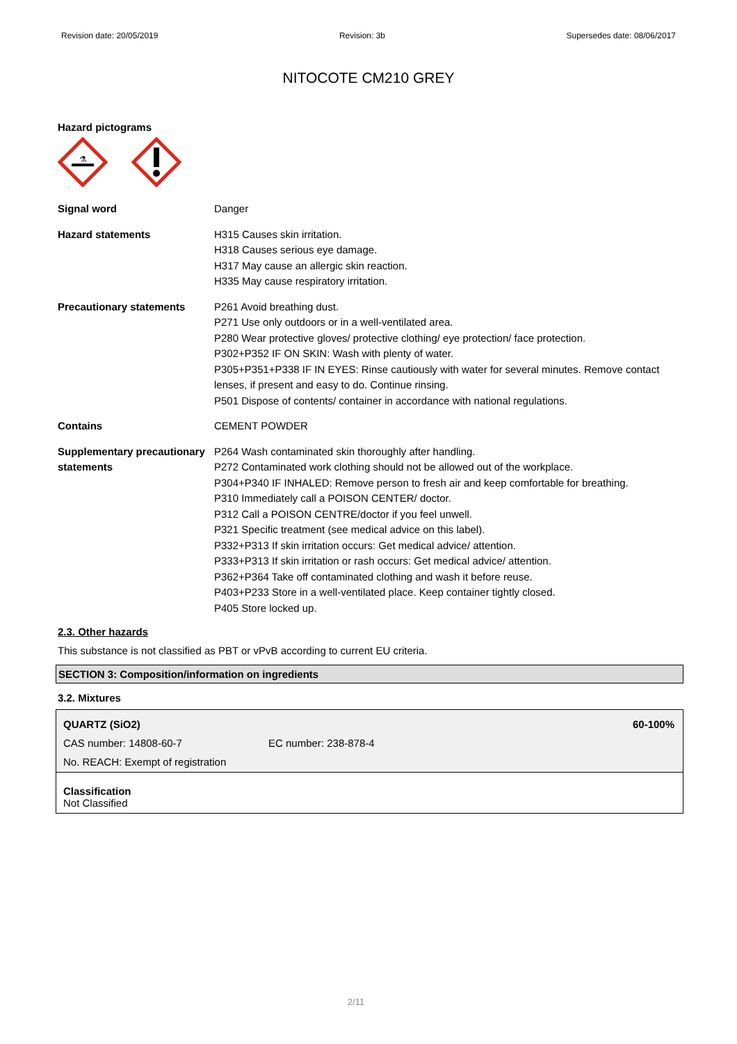Revision date: 20/05/2019 Revision: 3b Supersedes date: 08/06/2017
NITOCOTE CM210 GREY
Hazard pictograms
⚗
| Signal word | Danger |
| Hazard statements | H315 Causes skin irritation. H318 Causes serious eye damage. H317 May cause an allergic skin reaction. H335 May cause respiratory irritation. |
| Precautionary statements | P261 Avoid breathing dust. P271 Use only outdoors or in a well-ventilated area. P280 Wear protective gloves/ protective clothing/ eye protection/ face protection. P302+P352 IF ON SKIN: Wash with plenty of water. P305+P351+P338 IF IN EYES: Rinse cautiously with water for several minutes. Remove contact lenses, if present and easy to do. Continue rinsing. P501 Dispose of contents/ container in accordance with national regulations. |
| Contains | CEMENT POWDER |
| Supplementary precautionary statements | P264 Wash contaminated skin thoroughly after handling. P272 Contaminated work clothing should not be allowed out of the workplace. P304+P340 IF INHALED: Remove person to fresh air and keep comfortable for breathing. P310 Immediately call a POISON CENTER/ doctor. P312 Call a POISON CENTRE/doctor if you feel unwell. P321 Specific treatment (see medical advice on this label). P332+P313 If skin irritation occurs: Get medical advice/ attention. P333+P313 If skin irritation or rash occurs: Get medical advice/ attention. P362+P364 Take off contaminated clothing and wash it before reuse. P403+P233 Store in a well-ventilated place. Keep container tightly closed. P405 Store locked up. |
2.3. Other hazards
This substance is not classified as PBT or vPvB according to current EU criteria.
SECTION 3: Composition/information on ingredients
3.2. Mixtures
QUARTZ (SiO2) 60-100%
CAS number: 14808-60-7 EC number: 238-878-4
No. REACH: Exempt of registration
Classification
Not Classified
2/11